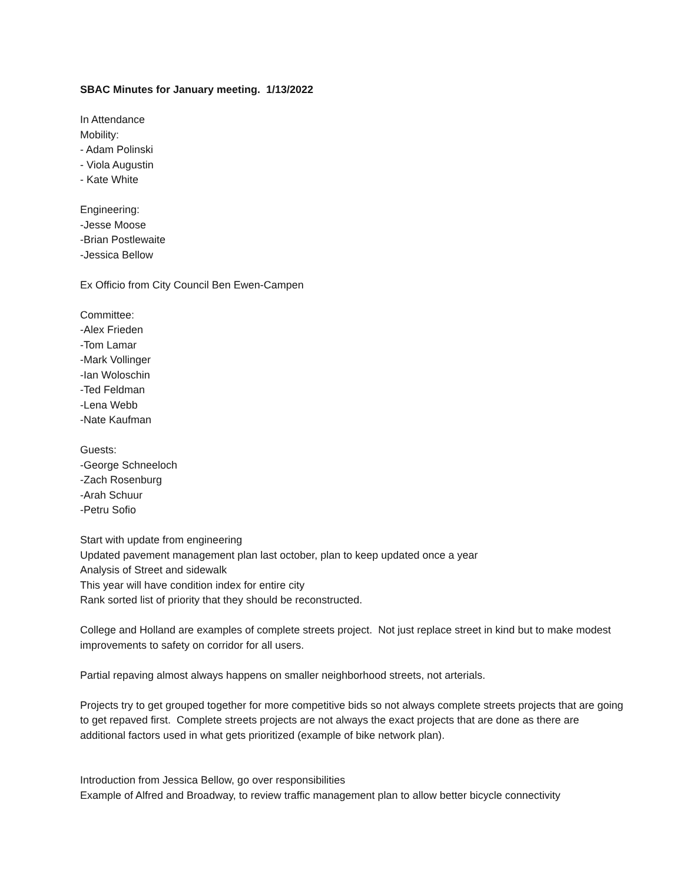SBAC Minutes for January meeting. 1/13/2022
In Attendance
Mobility:
- Adam Polinski
- Viola Augustin
- Kate White
Engineering:
-Jesse Moose
-Brian Postlewaite
-Jessica Bellow
Ex Officio from City Council Ben Ewen-Campen
Committee:
-Alex Frieden
-Tom Lamar
-Mark Vollinger
-Ian Woloschin
-Ted Feldman
-Lena Webb
-Nate Kaufman
Guests:
-George Schneeloch
-Zach Rosenburg
-Arah Schuur
-Petru Sofio
Start with update from engineering
Updated pavement management plan last october, plan to keep updated once a year
Analysis of Street and sidewalk
This year will have condition index for entire city
Rank sorted list of priority that they should be reconstructed.
College and Holland are examples of complete streets project. Not just replace street in kind but to make modest improvements to safety on corridor for all users.
Partial repaving almost always happens on smaller neighborhood streets, not arterials.
Projects try to get grouped together for more competitive bids so not always complete streets projects that are going to get repaved first. Complete streets projects are not always the exact projects that are done as there are additional factors used in what gets prioritized (example of bike network plan).
Introduction from Jessica Bellow, go over responsibilities
Example of Alfred and Broadway, to review traffic management plan to allow better bicycle connectivity